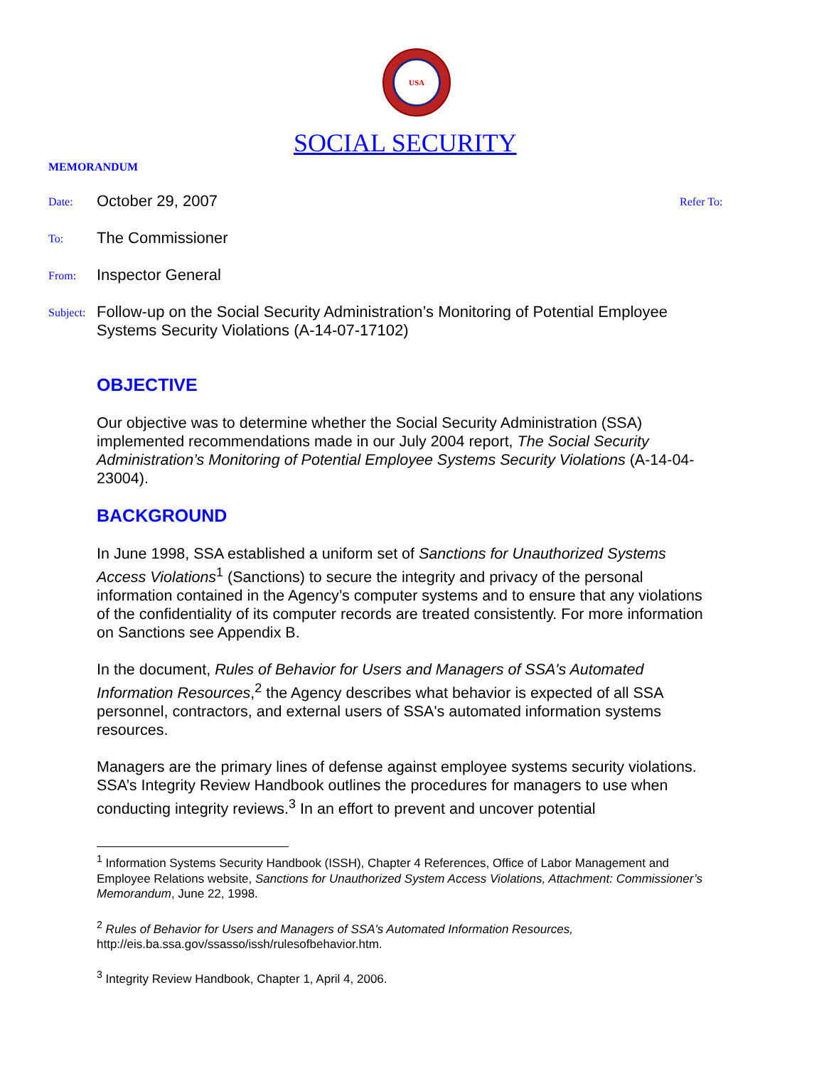USA
SOCIAL SECURITY
MEMORANDUM
Date:
October 29, 2007
Refer To:
To:
The Commissioner
From:
Inspector General
Subject:
Follow-up on the Social Security Administration’s Monitoring of Potential Employee Systems Security Violations (A-14-07-17102)
OBJECTIVE
Our objective was to determine whether the Social Security Administration (SSA) implemented recommendations made in our July 2004 report, The Social Security Administration’s Monitoring of Potential Employee Systems Security Violations (A-14-04-23004).
BACKGROUND
In June 1998, SSA established a uniform set of Sanctions for Unauthorized Systems Access Violations<sup>1</sup> (Sanctions) to secure the integrity and privacy of the personal information contained in the Agency’s computer systems and to ensure that any violations of the confidentiality of its computer records are treated consistently. For more information on Sanctions see Appendix B.
In the document, Rules of Behavior for Users and Managers of SSA's Automated Information Resources,<sup>2</sup> the Agency describes what behavior is expected of all SSA personnel, contractors, and external users of SSA's automated information systems resources.
Managers are the primary lines of defense against employee systems security violations. SSA’s Integrity Review Handbook outlines the procedures for managers to use when conducting integrity reviews.<sup>3</sup> In an effort to prevent and uncover potential
<sup>1</sup> Information Systems Security Handbook (ISSH), Chapter 4 References, Office of Labor Management and Employee Relations website, Sanctions for Unauthorized System Access Violations, Attachment: Commissioner’s Memorandum, June 22, 1998.
<sup>2</sup> Rules of Behavior for Users and Managers of SSA's Automated Information Resources, http://eis.ba.ssa.gov/ssasso/issh/rulesofbehavior.htm.
<sup>3</sup> Integrity Review Handbook, Chapter 1, April 4, 2006.